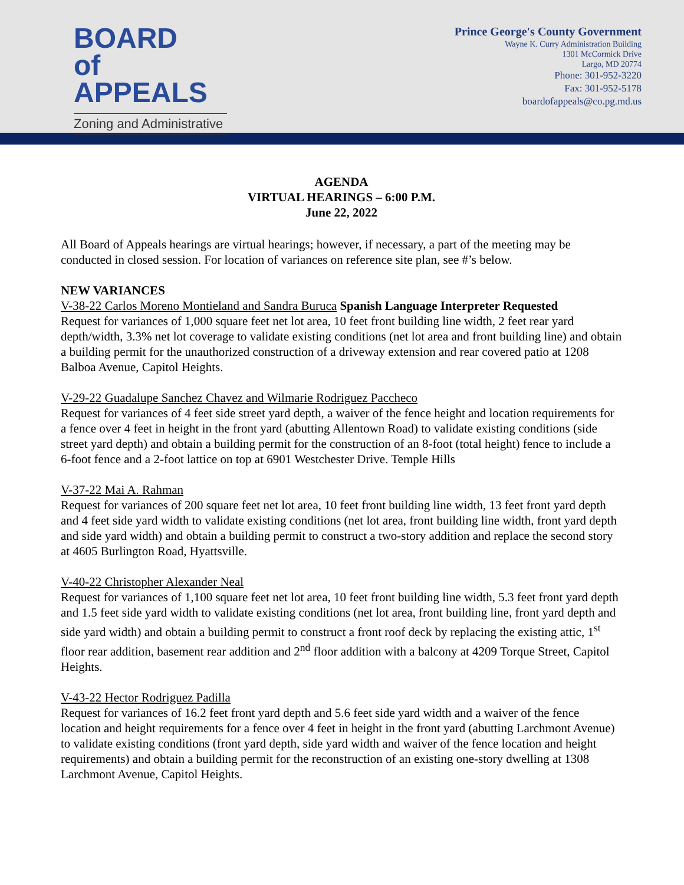BOARD
of APPEALS
Zoning and Administrative
Prince George's County Government
Wayne K. Curry Administration Building
1301 McCormick Drive
Largo, MD 20774
Phone: 301-952-3220
Fax: 301-952-5178
boardofappeals@co.pg.md.us
AGENDA
VIRTUAL HEARINGS – 6:00 P.M.
June 22, 2022
All Board of Appeals hearings are virtual hearings; however, if necessary, a part of the meeting may be conducted in closed session. For location of variances on reference site plan, see #’s below.
NEW VARIANCES
V-38-22 Carlos Moreno Montieland and Sandra Buruca Spanish Language Interpreter Requested
Request for variances of 1,000 square feet net lot area, 10 feet front building line width, 2 feet rear yard depth/width, 3.3% net lot coverage to validate existing conditions (net lot area and front building line) and obtain a building permit for the unauthorized construction of a driveway extension and rear covered patio at 1208 Balboa Avenue, Capitol Heights.
V-29-22 Guadalupe Sanchez Chavez and Wilmarie Rodriguez Paccheco
Request for variances of 4 feet side street yard depth, a waiver of the fence height and location requirements for a fence over 4 feet in height in the front yard (abutting Allentown Road) to validate existing conditions (side street yard depth) and obtain a building permit for the construction of an 8-foot (total height) fence to include a 6-foot fence and a 2-foot lattice on top at 6901 Westchester Drive. Temple Hills
V-37-22 Mai A. Rahman
Request for variances of 200 square feet net lot area, 10 feet front building line width, 13 feet front yard depth and 4 feet side yard width to validate existing conditions (net lot area, front building line width, front yard depth and side yard width) and obtain a building permit to construct a two-story addition and replace the second story at 4605 Burlington Road, Hyattsville.
V-40-22 Christopher Alexander Neal
Request for variances of 1,100 square feet net lot area, 10 feet front building line width, 5.3 feet front yard depth and 1.5 feet side yard width to validate existing conditions (net lot area, front building line, front yard depth and side yard width) and obtain a building permit to construct a front roof deck by replacing the existing attic, 1<sup>st</sup> floor rear addition, basement rear addition and 2<sup>nd</sup> floor addition with a balcony at 4209 Torque Street, Capitol Heights.
V-43-22 Hector Rodriguez Padilla
Request for variances of 16.2 feet front yard depth and 5.6 feet side yard width and a waiver of the fence location and height requirements for a fence over 4 feet in height in the front yard (abutting Larchmont Avenue) to validate existing conditions (front yard depth, side yard width and waiver of the fence location and height requirements) and obtain a building permit for the reconstruction of an existing one-story dwelling at 1308 Larchmont Avenue, Capitol Heights.